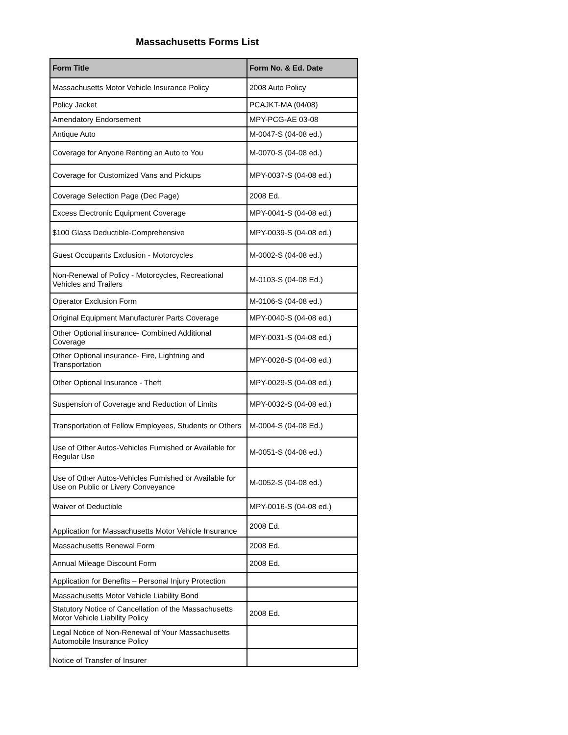Massachusetts Forms List
| Form Title | Form No. & Ed. Date |
| --- | --- |
| Massachusetts Motor Vehicle Insurance Policy | 2008 Auto Policy |
| Policy Jacket | PCAJKT-MA (04/08) |
| Amendatory Endorsement | MPY-PCG-AE 03-08 |
| Antique Auto | M-0047-S (04-08 ed.) |
| Coverage for Anyone Renting an Auto to You | M-0070-S (04-08 ed.) |
| Coverage for Customized Vans and Pickups | MPY-0037-S (04-08 ed.) |
| Coverage Selection Page (Dec Page) | 2008 Ed. |
| Excess Electronic Equipment Coverage | MPY-0041-S (04-08 ed.) |
| $100 Glass Deductible-Comprehensive | MPY-0039-S (04-08 ed.) |
| Guest Occupants Exclusion - Motorcycles | M-0002-S (04-08 ed.) |
| Non-Renewal of Policy - Motorcycles, Recreational Vehicles and Trailers | M-0103-S (04-08 Ed.) |
| Operator Exclusion Form | M-0106-S (04-08 ed.) |
| Original Equipment Manufacturer Parts Coverage | MPY-0040-S (04-08 ed.) |
| Other Optional insurance- Combined Additional Coverage | MPY-0031-S (04-08 ed.) |
| Other Optional insurance- Fire, Lightning and Transportation | MPY-0028-S (04-08 ed.) |
| Other Optional Insurance - Theft | MPY-0029-S (04-08 ed.) |
| Suspension of Coverage and Reduction of Limits | MPY-0032-S (04-08 ed.) |
| Transportation of Fellow Employees, Students or Others | M-0004-S (04-08 Ed.) |
| Use of Other Autos-Vehicles Furnished or Available for Regular Use | M-0051-S (04-08 ed.) |
| Use of Other Autos-Vehicles Furnished or Available for Use on Public or Livery Conveyance | M-0052-S (04-08 ed.) |
| Waiver of Deductible | MPY-0016-S (04-08 ed.) |
| Application for Massachusetts Motor Vehicle Insurance | 2008 Ed. |
| Massachusetts Renewal Form | 2008 Ed. |
| Annual Mileage Discount Form | 2008 Ed. |
| Application for Benefits – Personal Injury Protection | |
| Massachusetts Motor Vehicle Liability Bond | |
| Statutory Notice of Cancellation of the Massachusetts Motor Vehicle Liability Policy | 2008 Ed. |
| Legal Notice of Non-Renewal of Your Massachusetts Automobile Insurance Policy | |
| Notice of Transfer of Insurer | |